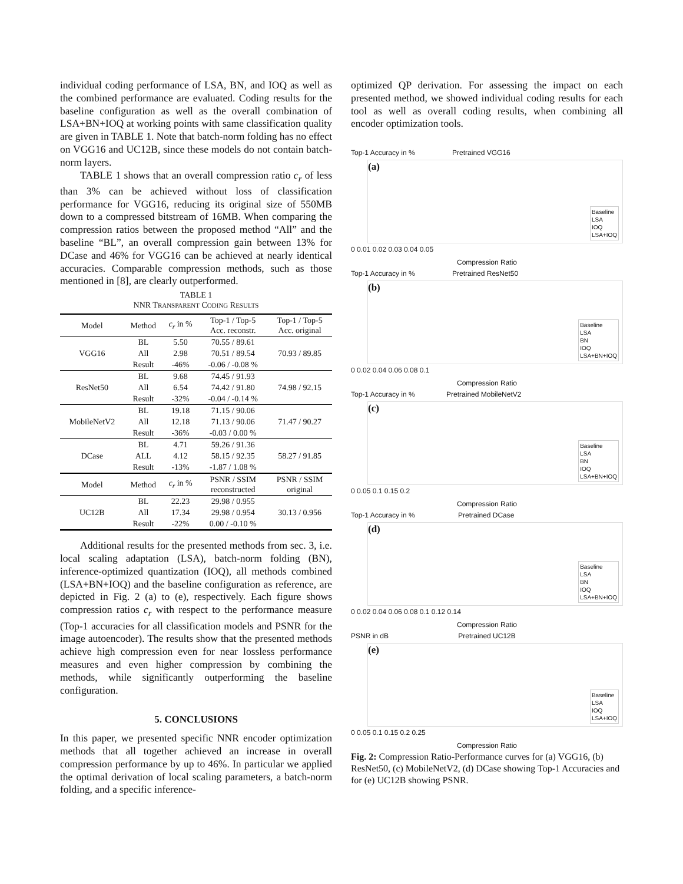individual coding performance of LSA, BN, and IOQ as well as the combined performance are evaluated. Coding results for the baseline configuration as well as the overall combination of LSA+BN+IOQ at working points with same classification quality are given in TABLE 1. Note that batch-norm folding has no effect on VGG16 and UC12B, since these models do not contain batch-norm layers.
TABLE 1 shows that an overall compression ratio c<sub>r</sub> of less than 3% can be achieved without loss of classification performance for VGG16, reducing its original size of 550MB down to a compressed bitstream of 16MB. When comparing the compression ratios between the proposed method “All” and the baseline “BL”, an overall compression gain between 13% for DCase and 46% for VGG16 can be achieved at nearly identical accuracies. Comparable compression methods, such as those mentioned in [8], are clearly outperformed.
TABLE 1
NNR TRANSPARENT CODING RESULTS
| Model | Method | c<sub>r</sub> in % | Top-1 / Top-5 Acc. reconstr. | Top-1 / Top-5 Acc. original |
| --- | --- | --- | --- | --- |
| VGG16 | BL | 5.50 | 70.55 / 89.61 | 70.93 / 89.85 |
| | All | 2.98 | 70.51 / 89.54 | |
| | Result | -46% | -0.06 / -0.08 % | |
| ResNet50 | BL | 9.68 | 74.45 / 91.93 | 74.98 / 92.15 |
| | All | 6.54 | 74.42 / 91.80 | |
| | Result | -32% | -0.04 / -0.14 % | |
| MobileNetV2 | BL | 19.18 | 71.15 / 90.06 | 71.47 / 90.27 |
| | All | 12.18 | 71.13 / 90.06 | |
| | Result | -36% | -0.03 / 0.00 % | |
| DCase | BL | 4.71 | 59.26 / 91.36 | 58.27 / 91.85 |
| | ALL | 4.12 | 58.15 / 92.35 | |
| | Result | -13% | -1.87 / 1.08 % | |
| Model | Method | c<sub>r</sub> in % | PSNR / SSIM reconstructed | PSNR / SSIM original |
| UC12B | BL | 22.23 | 29.98 / 0.955 | 30.13 / 0.956 |
| | All | 17.34 | 29.98 / 0.954 | |
| | Result | -22% | 0.00 / -0.10 % | |
Additional results for the presented methods from sec. 3, i.e. local scaling adaptation (LSA), batch-norm folding (BN), inference-optimized quantization (IOQ), all methods combined (LSA+BN+IOQ) and the baseline configuration as reference, are depicted in Fig. 2 (a) to (e), respectively. Each figure shows compression ratios c<sub>r</sub> with respect to the performance measure (Top-1 accuracies for all classification models and PSNR for the image autoencoder). The results show that the presented methods achieve high compression even for near lossless performance measures and even higher compression by combining the methods, while significantly outperforming the baseline configuration.
5. CONCLUSIONS
In this paper, we presented specific NNR encoder optimization methods that all together achieved an increase in overall compression performance by up to 46%. In particular we applied the optimal derivation of local scaling parameters, a batch-norm folding, and a specific inference-
optimized QP derivation. For assessing the impact on each presented method, we showed individual coding results for each tool as well as overall coding results, when combining all encoder optimization tools.
Top-1 Accuracy in % Pretrained VGG16
(a)
Baseline
LSA
IOQ
LSA+IOQ
0 0.01 0.02 0.03 0.04 0.05
Compression Ratio
Top-1 Accuracy in % Pretrained ResNet50
(b)
Baseline
LSA
BN
IOQ
LSA+BN+IOQ
0 0.02 0.04 0.06 0.08 0.1
Compression Ratio
Top-1 Accuracy in % Pretrained MobileNetV2
(c)
Baseline
LSA
BN
IOQ
LSA+BN+IOQ
0 0.05 0.1 0.15 0.2
Compression Ratio
Top-1 Accuracy in % Pretrained DCase
(d)
Baseline
LSA
BN
IOQ
LSA+BN+IOQ
0 0.02 0.04 0.06 0.08 0.1 0.12 0.14
Compression Ratio
PSNR in dB Pretrained UC12B
(e)
Baseline
LSA
IOQ
LSA+IOQ
0 0.05 0.1 0.15 0.2 0.25
Compression Ratio
Fig. 2: Compression Ratio-Performance curves for (a) VGG16, (b) ResNet50, (c) MobileNetV2, (d) DCase showing Top-1 Accuracies and for (e) UC12B showing PSNR.